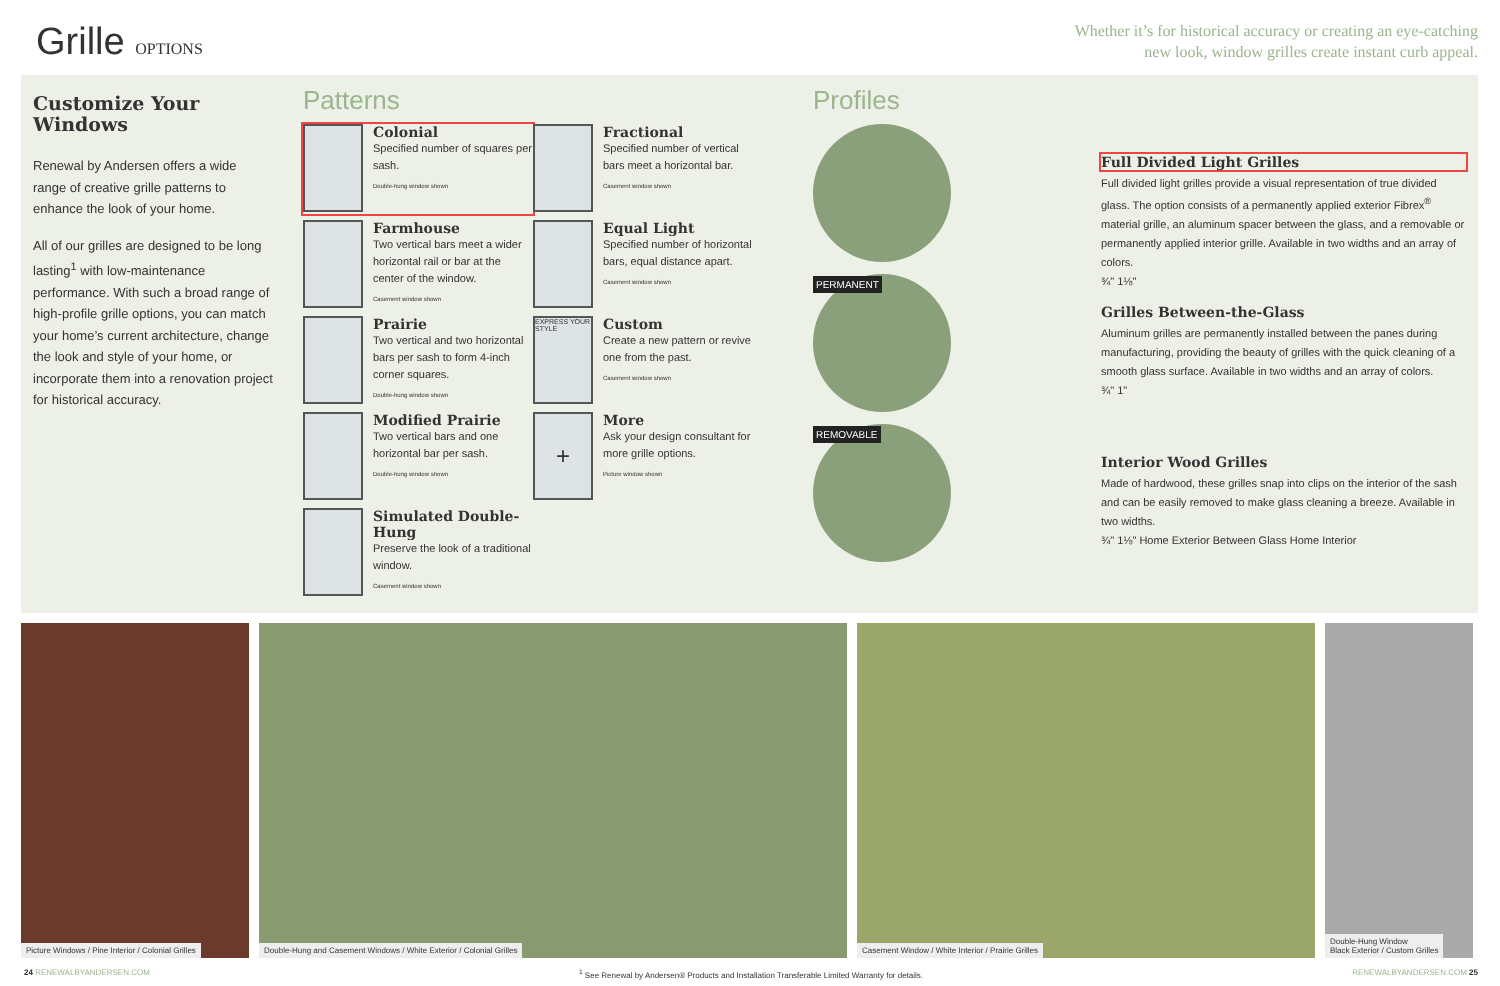Grille OPTIONS
Whether it’s for historical accuracy or creating an eye-catching
new look, window grilles create instant curb appeal.
Customize Your Windows
Renewal by Andersen offers a wide range of creative grille patterns to enhance the look of your home.
All of our grilles are designed to be long lasting<sup>1</sup> with low-maintenance performance. With such a broad range of high-profile grille options, you can match your home’s current architecture, change the look and style of your home, or incorporate them into a renovation project for historical accuracy.
Patterns
Colonial
Specified number of squares per sash.
Double-hung window shown
Fractional
Specified number of vertical bars meet a horizontal bar.
Casement window shown
Farmhouse
Two vertical bars meet a wider horizontal rail or bar at the center of the window.
Casement window shown
Equal Light
Specified number of horizontal bars, equal distance apart.
Casement window shown
Prairie
Two vertical and two horizontal bars per sash to form 4-inch corner squares.
Double-hung window shown
EXPRESS YOUR STYLE
Custom
Create a new pattern or revive one from the past.
Casement window shown
Modified Prairie
Two vertical bars and one horizontal bar per sash.
Double-hung window shown
+
More
Ask your design consultant for more grille options.
Picture window shown
Simulated Double-Hung
Preserve the look of a traditional window.
Casement window shown
Profiles
Full Divided Light Grilles
Full divided light grilles provide a visual representation of true divided glass. The option consists of a permanently applied exterior Fibrex<sup>®</sup> material grille, an aluminum spacer between the glass, and a removable or permanently applied interior grille. Available in two widths and an array of colors.
¾" 1⅛"
PERMANENT
Grilles Between-the-Glass
Aluminum grilles are permanently installed between the panes during manufacturing, providing the beauty of grilles with the quick cleaning of a smooth glass surface. Available in two widths and an array of colors.
¾" 1"
REMOVABLE
Interior Wood Grilles
Made of hardwood, these grilles snap into clips on the interior of the sash and can be easily removed to make glass cleaning a breeze. Available in two widths.
¾" 1⅛" Home Exterior Between Glass Home Interior
Picture Windows / Pine Interior / Colonial Grilles
Double-Hung and Casement Windows / White Exterior / Colonial Grilles
Casement Window / White Interior / Prairie Grilles
Double-Hung Window
Black Exterior / Custom Grilles
24 RENEWALBYANDERSEN.COM <sup>1</sup> See Renewal by Andersen® Products and Installation Transferable Limited Warranty for details. RENEWALBYANDERSEN.COM 25